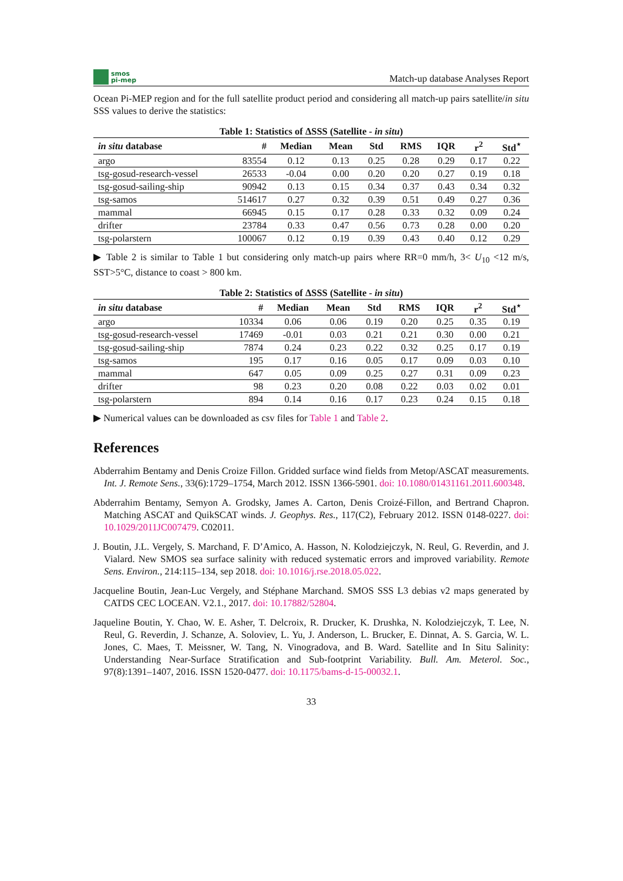smos
pi-mep
Match-up database Analyses Report
Ocean Pi-MEP region and for the full satellite product period and considering all match-up pairs satellite/in situ SSS values to derive the statistics:
Table 1: Statistics of ΔSSS (Satellite - in situ)
| in situ database | # | Median | Mean | Std | RMS | IQR | r<sup>2</sup> | Std<sup>⋆</sup> |
| --- | --- | --- | --- | --- | --- | --- | --- | --- |
| argo | 83554 | 0.12 | 0.13 | 0.25 | 0.28 | 0.29 | 0.17 | 0.22 |
| tsg-gosud-research-vessel | 26533 | -0.04 | 0.00 | 0.20 | 0.20 | 0.27 | 0.19 | 0.18 |
| tsg-gosud-sailing-ship | 90942 | 0.13 | 0.15 | 0.34 | 0.37 | 0.43 | 0.34 | 0.32 |
| tsg-samos | 514617 | 0.27 | 0.32 | 0.39 | 0.51 | 0.49 | 0.27 | 0.36 |
| mammal | 66945 | 0.15 | 0.17 | 0.28 | 0.33 | 0.32 | 0.09 | 0.24 |
| drifter | 23784 | 0.33 | 0.47 | 0.56 | 0.73 | 0.28 | 0.00 | 0.20 |
| tsg-polarstern | 100067 | 0.12 | 0.19 | 0.39 | 0.43 | 0.40 | 0.12 | 0.29 |
▶ Table 2 is similar to Table 1 but considering only match-up pairs where RR=0 mm/h, 3< U<sub>10</sub> <12 m/s, SST>5°C, distance to coast > 800 km.
Table 2: Statistics of ΔSSS (Satellite - in situ)
| in situ database | # | Median | Mean | Std | RMS | IQR | r<sup>2</sup> | Std<sup>⋆</sup> |
| --- | --- | --- | --- | --- | --- | --- | --- | --- |
| argo | 10334 | 0.06 | 0.06 | 0.19 | 0.20 | 0.25 | 0.35 | 0.19 |
| tsg-gosud-research-vessel | 17469 | -0.01 | 0.03 | 0.21 | 0.21 | 0.30 | 0.00 | 0.21 |
| tsg-gosud-sailing-ship | 7874 | 0.24 | 0.23 | 0.22 | 0.32 | 0.25 | 0.17 | 0.19 |
| tsg-samos | 195 | 0.17 | 0.16 | 0.05 | 0.17 | 0.09 | 0.03 | 0.10 |
| mammal | 647 | 0.05 | 0.09 | 0.25 | 0.27 | 0.31 | 0.09 | 0.23 |
| drifter | 98 | 0.23 | 0.20 | 0.08 | 0.22 | 0.03 | 0.02 | 0.01 |
| tsg-polarstern | 894 | 0.14 | 0.16 | 0.17 | 0.23 | 0.24 | 0.15 | 0.18 |
▶ Numerical values can be downloaded as csv files for Table 1 and Table 2.
References
Abderrahim Bentamy and Denis Croize Fillon. Gridded surface wind fields from Metop/ASCAT measurements. Int. J. Remote Sens., 33(6):1729–1754, March 2012. ISSN 1366-5901. doi: 10.1080/01431161.2011.600348.
Abderrahim Bentamy, Semyon A. Grodsky, James A. Carton, Denis Croizé-Fillon, and Bertrand Chapron. Matching ASCAT and QuikSCAT winds. J. Geophys. Res., 117(C2), February 2012. ISSN 0148-0227. doi: 10.1029/2011JC007479. C02011.
J. Boutin, J.L. Vergely, S. Marchand, F. D’Amico, A. Hasson, N. Kolodziejczyk, N. Reul, G. Reverdin, and J. Vialard. New SMOS sea surface salinity with reduced systematic errors and improved variability. Remote Sens. Environ., 214:115–134, sep 2018. doi: 10.1016/j.rse.2018.05.022.
Jacqueline Boutin, Jean-Luc Vergely, and Stéphane Marchand. SMOS SSS L3 debias v2 maps generated by CATDS CEC LOCEAN. V2.1., 2017. doi: 10.17882/52804.
Jaqueline Boutin, Y. Chao, W. E. Asher, T. Delcroix, R. Drucker, K. Drushka, N. Kolodziejczyk, T. Lee, N. Reul, G. Reverdin, J. Schanze, A. Soloviev, L. Yu, J. Anderson, L. Brucker, E. Dinnat, A. S. Garcia, W. L. Jones, C. Maes, T. Meissner, W. Tang, N. Vinogradova, and B. Ward. Satellite and In Situ Salinity: Understanding Near-Surface Stratification and Sub-footprint Variability. Bull. Am. Meterol. Soc., 97(8):1391–1407, 2016. ISSN 1520-0477. doi: 10.1175/bams-d-15-00032.1.
33